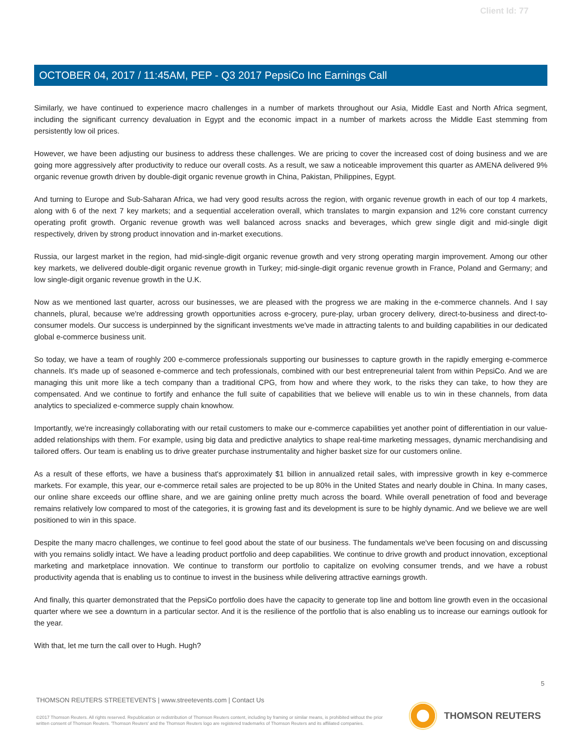Client Id: 77
OCTOBER 04, 2017 / 11:45AM, PEP - Q3 2017 PepsiCo Inc Earnings Call
Similarly, we have continued to experience macro challenges in a number of markets throughout our Asia, Middle East and North Africa segment, including the significant currency devaluation in Egypt and the economic impact in a number of markets across the Middle East stemming from persistently low oil prices.
However, we have been adjusting our business to address these challenges. We are pricing to cover the increased cost of doing business and we are going more aggressively after productivity to reduce our overall costs. As a result, we saw a noticeable improvement this quarter as AMENA delivered 9% organic revenue growth driven by double-digit organic revenue growth in China, Pakistan, Philippines, Egypt.
And turning to Europe and Sub-Saharan Africa, we had very good results across the region, with organic revenue growth in each of our top 4 markets, along with 6 of the next 7 key markets; and a sequential acceleration overall, which translates to margin expansion and 12% core constant currency operating profit growth. Organic revenue growth was well balanced across snacks and beverages, which grew single digit and mid-single digit respectively, driven by strong product innovation and in-market executions.
Russia, our largest market in the region, had mid-single-digit organic revenue growth and very strong operating margin improvement. Among our other key markets, we delivered double-digit organic revenue growth in Turkey; mid-single-digit organic revenue growth in France, Poland and Germany; and low single-digit organic revenue growth in the U.K.
Now as we mentioned last quarter, across our businesses, we are pleased with the progress we are making in the e-commerce channels. And I say channels, plural, because we're addressing growth opportunities across e-grocery, pure-play, urban grocery delivery, direct-to-business and direct-to-consumer models. Our success is underpinned by the significant investments we've made in attracting talents to and building capabilities in our dedicated global e-commerce business unit.
So today, we have a team of roughly 200 e-commerce professionals supporting our businesses to capture growth in the rapidly emerging e-commerce channels. It's made up of seasoned e-commerce and tech professionals, combined with our best entrepreneurial talent from within PepsiCo. And we are managing this unit more like a tech company than a traditional CPG, from how and where they work, to the risks they can take, to how they are compensated. And we continue to fortify and enhance the full suite of capabilities that we believe will enable us to win in these channels, from data analytics to specialized e-commerce supply chain knowhow.
Importantly, we're increasingly collaborating with our retail customers to make our e-commerce capabilities yet another point of differentiation in our value-added relationships with them. For example, using big data and predictive analytics to shape real-time marketing messages, dynamic merchandising and tailored offers. Our team is enabling us to drive greater purchase instrumentality and higher basket size for our customers online.
As a result of these efforts, we have a business that's approximately $1 billion in annualized retail sales, with impressive growth in key e-commerce markets. For example, this year, our e-commerce retail sales are projected to be up 80% in the United States and nearly double in China. In many cases, our online share exceeds our offline share, and we are gaining online pretty much across the board. While overall penetration of food and beverage remains relatively low compared to most of the categories, it is growing fast and its development is sure to be highly dynamic. And we believe we are well positioned to win in this space.
Despite the many macro challenges, we continue to feel good about the state of our business. The fundamentals we've been focusing on and discussing with you remains solidly intact. We have a leading product portfolio and deep capabilities. We continue to drive growth and product innovation, exceptional marketing and marketplace innovation. We continue to transform our portfolio to capitalize on evolving consumer trends, and we have a robust productivity agenda that is enabling us to continue to invest in the business while delivering attractive earnings growth.
And finally, this quarter demonstrated that the PepsiCo portfolio does have the capacity to generate top line and bottom line growth even in the occasional quarter where we see a downturn in a particular sector. And it is the resilience of the portfolio that is also enabling us to increase our earnings outlook for the year.
With that, let me turn the call over to Hugh. Hugh?
5
THOMSON REUTERS STREETEVENTS | www.streetevents.com | Contact Us
©2017 Thomson Reuters. All rights reserved. Republication or redistribution of Thomson Reuters content, including by framing or similar means, is prohibited without the prior written consent of Thomson Reuters. 'Thomson Reuters' and the Thomson Reuters logo are registered trademarks of Thomson Reuters and its affiliated companies.
THOMSON REUTERS